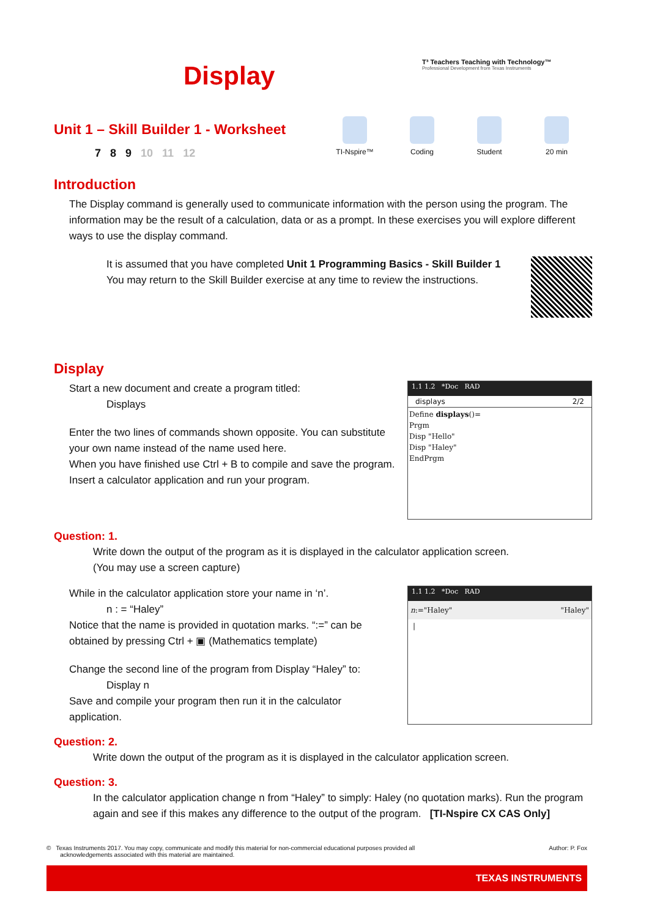Display
T³ Teachers Teaching with Technology™
Professional Development from Texas Instruments
Unit 1 – Skill Builder 1 - Worksheet
7 8 9 10 11 12
TI-Nspire™
Coding Student 20 min
Introduction
The Display command is generally used to communicate information with the person using the program. The information may be the result of a calculation, data or as a prompt. In these exercises you will explore different ways to use the display command.
It is assumed that you have completed Unit 1 Programming Basics - Skill Builder 1
You may return to the Skill Builder exercise at any time to review the instructions.
Display
1.1 1.2 *Doc RAD
displays 2/2
Define displays()=
Prgm
Disp "Hello"
Disp "Haley"
EndPrgm
Start a new document and create a program titled:
Displays
Enter the two lines of commands shown opposite. You can substitute your own name instead of the name used here.
When you have finished use Ctrl + B to compile and save the program.
Insert a calculator application and run your program.
Question: 1.
Write down the output of the program as it is displayed in the calculator application screen.
(You may use a screen capture)
1.1 1.2 *Doc RAD
n:="Haley" "Haley"
|
While in the calculator application store your name in ‘n’.
n : = “Haley”
Notice that the name is provided in quotation marks. “:=” can be obtained by pressing Ctrl + ▣ (Mathematics template)
Change the second line of the program from Display “Haley” to:
Display n
Save and compile your program then run it in the calculator application.
Question: 2.
Write down the output of the program as it is displayed in the calculator application screen.
Question: 3.
In the calculator application change n from “Haley” to simply: Haley (no quotation marks). Run the program again and see if this makes any difference to the output of the program. [TI-Nspire CX CAS Only]
Author: P. Fox © Texas Instruments 2017. You may copy, communicate and modify this material for non-commercial educational purposes provided all
acknowledgements associated with this material are maintained.
TEXAS INSTRUMENTS